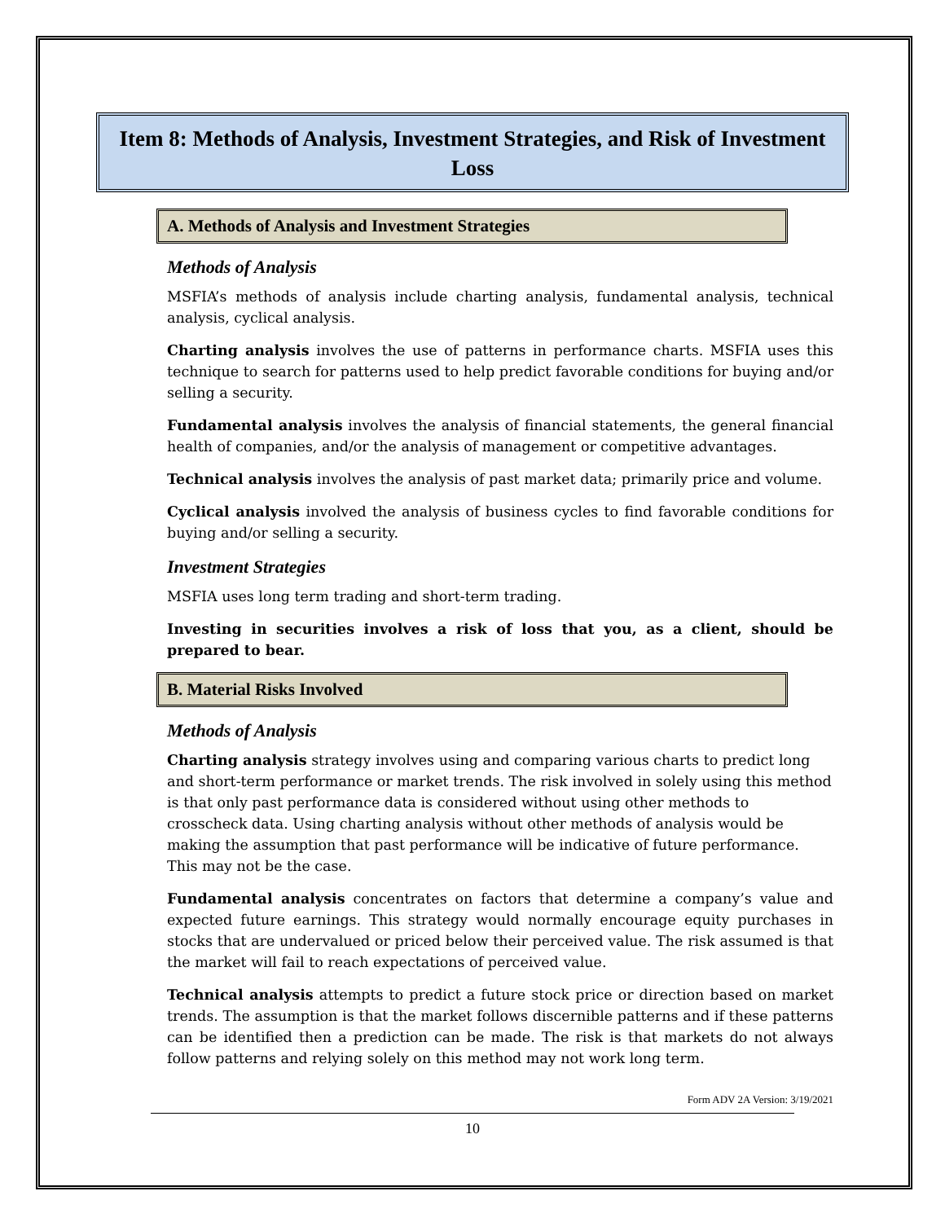Item 8: Methods of Analysis, Investment Strategies, and Risk of Investment Loss
A. Methods of Analysis and Investment Strategies
Methods of Analysis
MSFIA’s methods of analysis include charting analysis, fundamental analysis, technical analysis, cyclical analysis.
Charting analysis involves the use of patterns in performance charts. MSFIA uses this technique to search for patterns used to help predict favorable conditions for buying and/or selling a security.
Fundamental analysis involves the analysis of financial statements, the general financial health of companies, and/or the analysis of management or competitive advantages.
Technical analysis involves the analysis of past market data; primarily price and volume.
Cyclical analysis involved the analysis of business cycles to find favorable conditions for buying and/or selling a security.
Investment Strategies
MSFIA uses long term trading and short-term trading.
Investing in securities involves a risk of loss that you, as a client, should be prepared to bear.
B. Material Risks Involved
Methods of Analysis
Charting analysis strategy involves using and comparing various charts to predict long and short-term performance or market trends. The risk involved in solely using this method is that only past performance data is considered without using other methods to crosscheck data. Using charting analysis without other methods of analysis would be making the assumption that past performance will be indicative of future performance. This may not be the case.
Fundamental analysis concentrates on factors that determine a company’s value and expected future earnings. This strategy would normally encourage equity purchases in stocks that are undervalued or priced below their perceived value. The risk assumed is that the market will fail to reach expectations of perceived value.
Technical analysis attempts to predict a future stock price or direction based on market trends. The assumption is that the market follows discernible patterns and if these patterns can be identified then a prediction can be made. The risk is that markets do not always follow patterns and relying solely on this method may not work long term.
Form ADV 2A Version: 3/19/2021
10